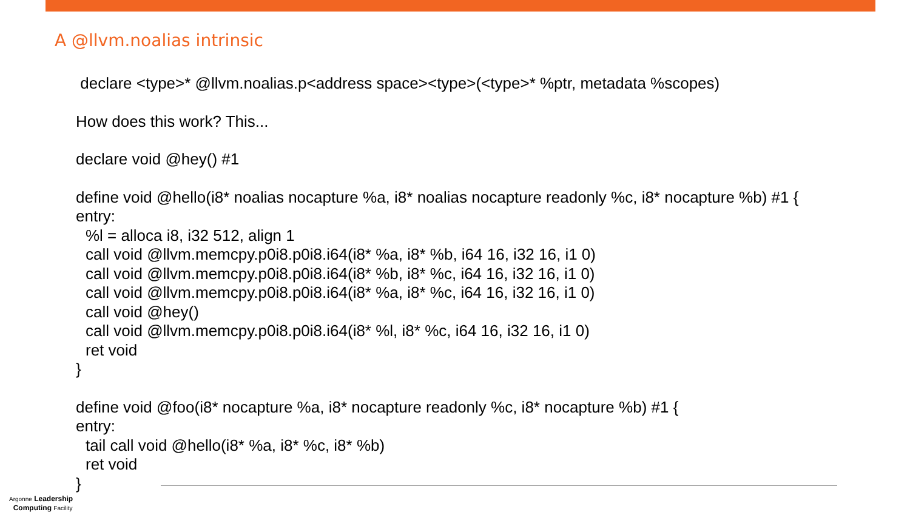A @llvm.noalias intrinsic
declare <type>* @llvm.noalias.p<address space><type>(<type>* %ptr, metadata %scopes)
How does this work? This...
declare void @hey() #1
define void @hello(i8* noalias nocapture %a, i8* noalias nocapture readonly %c, i8* nocapture %b) #1 {
entry:
%l = alloca i8, i32 512, align 1
call void @llvm.memcpy.p0i8.p0i8.i64(i8* %a, i8* %b, i64 16, i32 16, i1 0)
call void @llvm.memcpy.p0i8.p0i8.i64(i8* %b, i8* %c, i64 16, i32 16, i1 0)
call void @llvm.memcpy.p0i8.p0i8.i64(i8* %a, i8* %c, i64 16, i32 16, i1 0)
call void @hey()
call void @llvm.memcpy.p0i8.p0i8.i64(i8* %l, i8* %c, i64 16, i32 16, i1 0)
ret void
}
define void @foo(i8* nocapture %a, i8* nocapture readonly %c, i8* nocapture %b) #1 {
entry:
tail call void @hello(i8* %a, i8* %c, i8* %b)
ret void
}
Argonne Leadership
Computing Facility